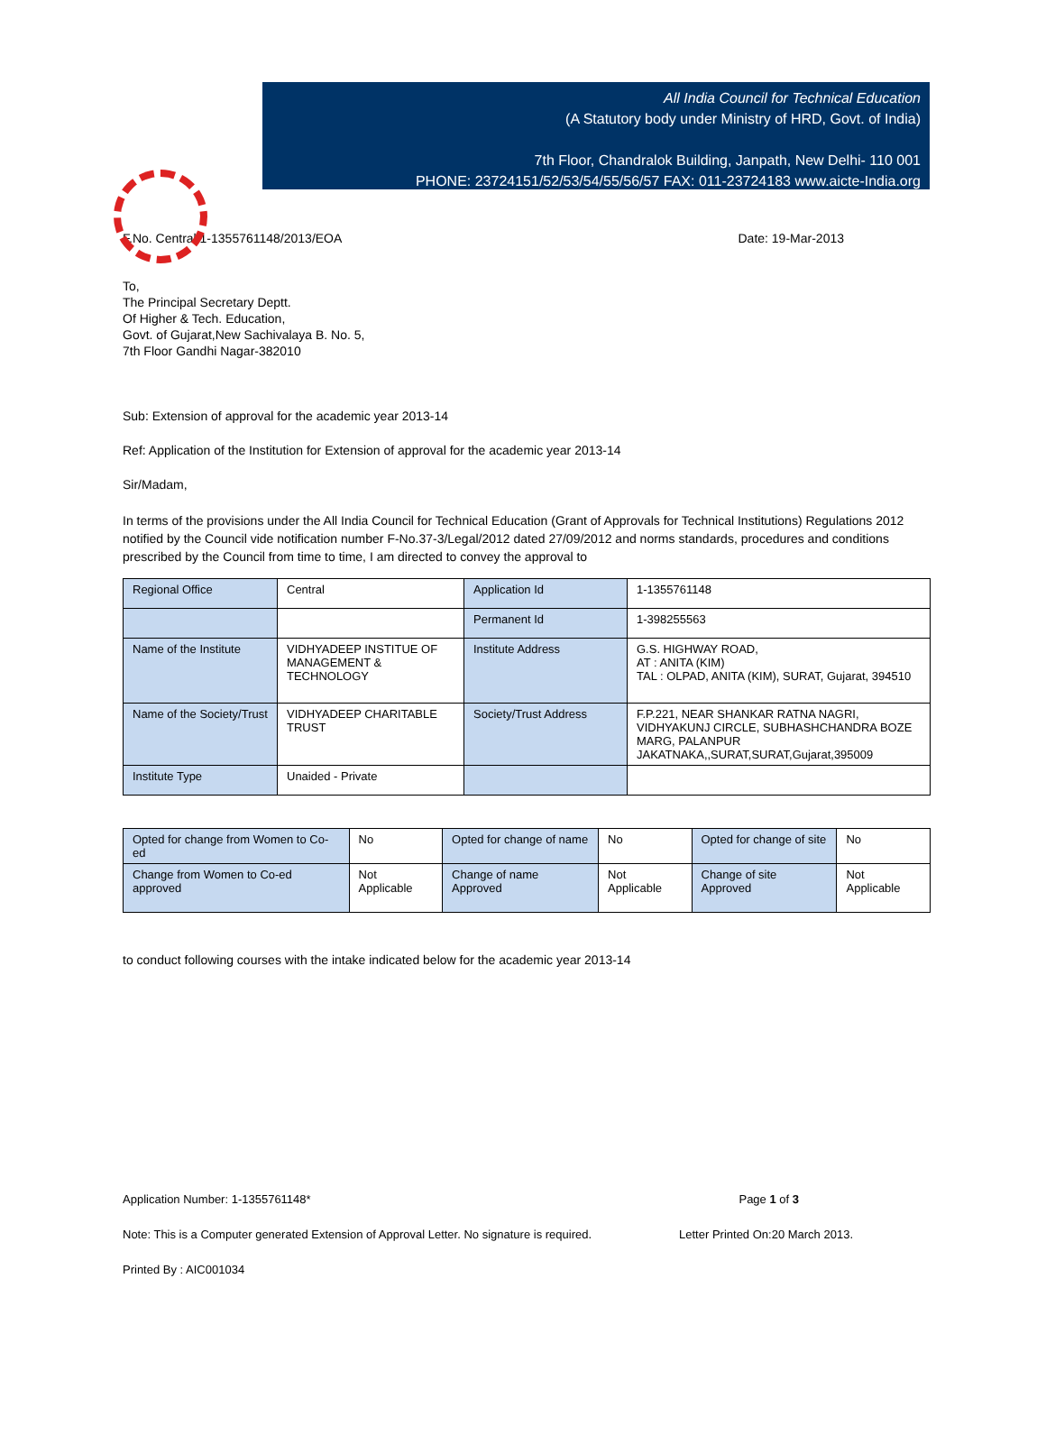All India Council for Technical Education
(A Statutory body under Ministry of HRD, Govt. of India)
7th Floor, Chandralok Building, Janpath, New Delhi- 110 001
PHONE: 23724151/52/53/54/55/56/57 FAX: 011-23724183 www.aicte-India.org
F.No. Central/1-1355761148/2013/EOA Date: 19-Mar-2013
To,
The Principal Secretary Deptt.
Of Higher & Tech. Education,
Govt. of Gujarat,New Sachivalaya B. No. 5,
7th Floor Gandhi Nagar-382010
Sub: Extension of approval for the academic year 2013-14
Ref: Application of the Institution for Extension of approval for the academic year 2013-14
Sir/Madam,
In terms of the provisions under the All India Council for Technical Education (Grant of Approvals for Technical Institutions) Regulations 2012 notified by the Council vide notification number F-No.37-3/Legal/2012 dated 27/09/2012 and norms standards, procedures and conditions prescribed by the Council from time to time, I am directed to convey the approval to
| Regional Office | Central | Application Id | 1-1355761148 |
| | | Permanent Id | 1-398255563 |
| Name of the Institute | VIDHYADEEP INSTITUE OF MANAGEMENT & TECHNOLOGY | Institute Address | G.S. HIGHWAY ROAD, AT : ANITA (KIM) TAL : OLPAD, ANITA (KIM), SURAT, Gujarat, 394510 |
| Name of the Society/Trust | VIDHYADEEP CHARITABLE TRUST | Society/Trust Address | F.P.221, NEAR SHANKAR RATNA NAGRI, VIDHYAKUNJ CIRCLE, SUBHASHCHANDRA BOZE MARG, PALANPUR JAKATNAKA,,SURAT,SURAT,Gujarat,395009 |
| Institute Type | Unaided - Private | | |
| Opted for change from Women to Co-ed | No | Opted for change of name | No | Opted for change of site | No |
| Change from Women to Co-ed approved | Not Applicable | Change of name Approved | Not Applicable | Change of site Approved | Not Applicable |
to conduct following courses with the intake indicated below for the academic year 2013-14
Application Number: 1-1355761148* Page 1 of 3
Note: This is a Computer generated Extension of Approval Letter. No signature is required. Letter Printed On:20 March 2013.
Printed By : AIC001034